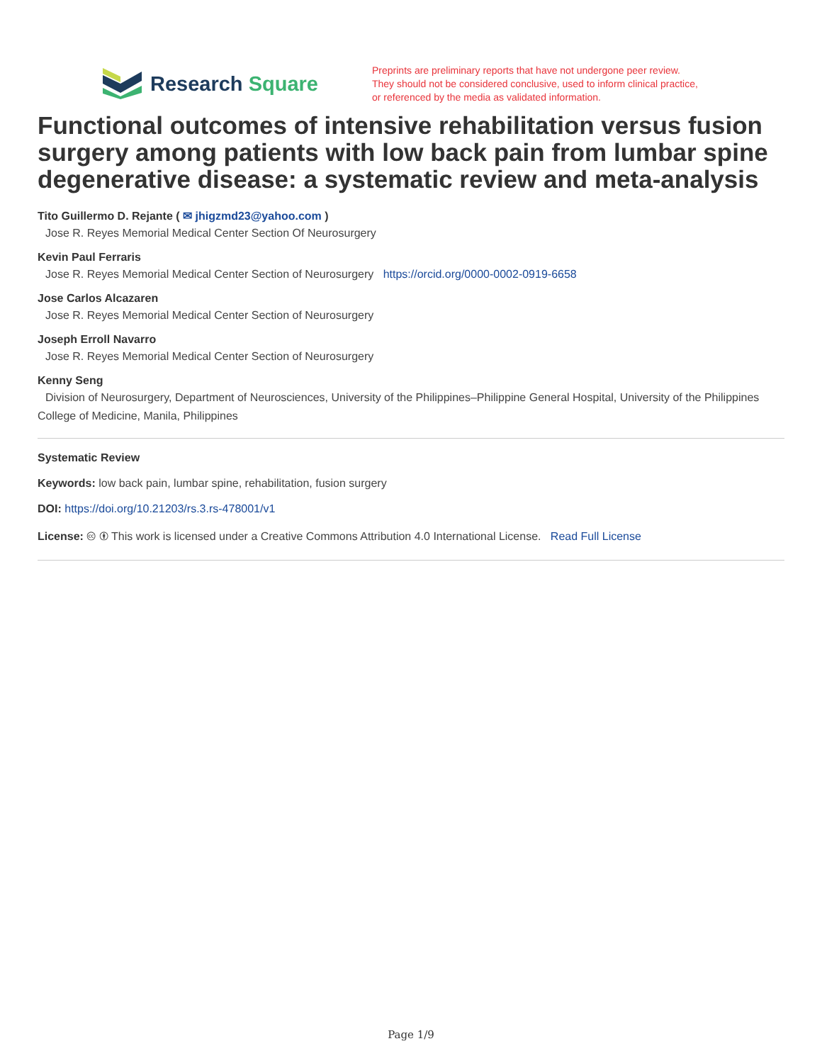Research Square
Preprints are preliminary reports that have not undergone peer review.
They should not be considered conclusive, used to inform clinical practice,
or referenced by the media as validated information.
Functional outcomes of intensive rehabilitation versus fusion surgery among patients with low back pain from lumbar spine degenerative disease: a systematic review and meta-analysis
Tito Guillermo D. Rejante ( ✉ jhigzmd23@yahoo.com )
Jose R. Reyes Memorial Medical Center Section Of Neurosurgery
Kevin Paul Ferraris
Jose R. Reyes Memorial Medical Center Section of Neurosurgery https://orcid.org/0000-0002-0919-6658
Jose Carlos Alcazaren
Jose R. Reyes Memorial Medical Center Section of Neurosurgery
Joseph Erroll Navarro
Jose R. Reyes Memorial Medical Center Section of Neurosurgery
Kenny Seng
Division of Neurosurgery, Department of Neurosciences, University of the Philippines–Philippine General Hospital, University of the Philippines College of Medicine, Manila, Philippines
Systematic Review
Keywords: low back pain, lumbar spine, rehabilitation, fusion surgery
DOI: https://doi.org/10.21203/rs.3.rs-478001/v1
License: 🅭 🅯 This work is licensed under a Creative Commons Attribution 4.0 International License. Read Full License
Page 1/9